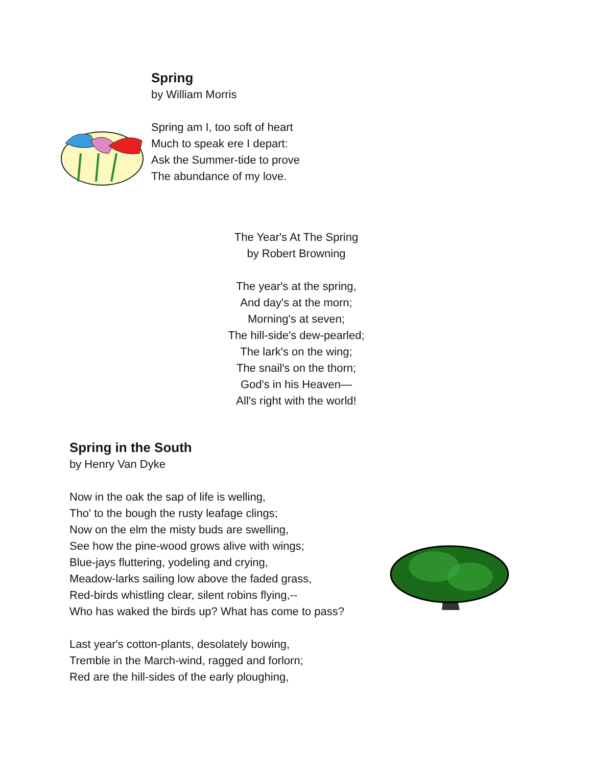Spring
by William Morris
Spring am I, too soft of heart
Much to speak ere I depart:
Ask the Summer-tide to prove
The abundance of my love.
The Year's At The Spring
by Robert Browning
The year's at the spring,
And day's at the morn;
Morning's at seven;
The hill-side's dew-pearled;
The lark's on the wing;
The snail's on the thorn;
God's in his Heaven—
All's right with the world!
Spring in the South
by Henry Van Dyke
Now in the oak the sap of life is welling,
Tho' to the bough the rusty leafage clings;
Now on the elm the misty buds are swelling,
See how the pine-wood grows alive with wings;
Blue-jays fluttering, yodeling and crying,
Meadow-larks sailing low above the faded grass,
Red-birds whistling clear, silent robins flying,--
Who has waked the birds up? What has come to pass?
Last year's cotton-plants, desolately bowing,
Tremble in the March-wind, ragged and forlorn;
Red are the hill-sides of the early ploughing,